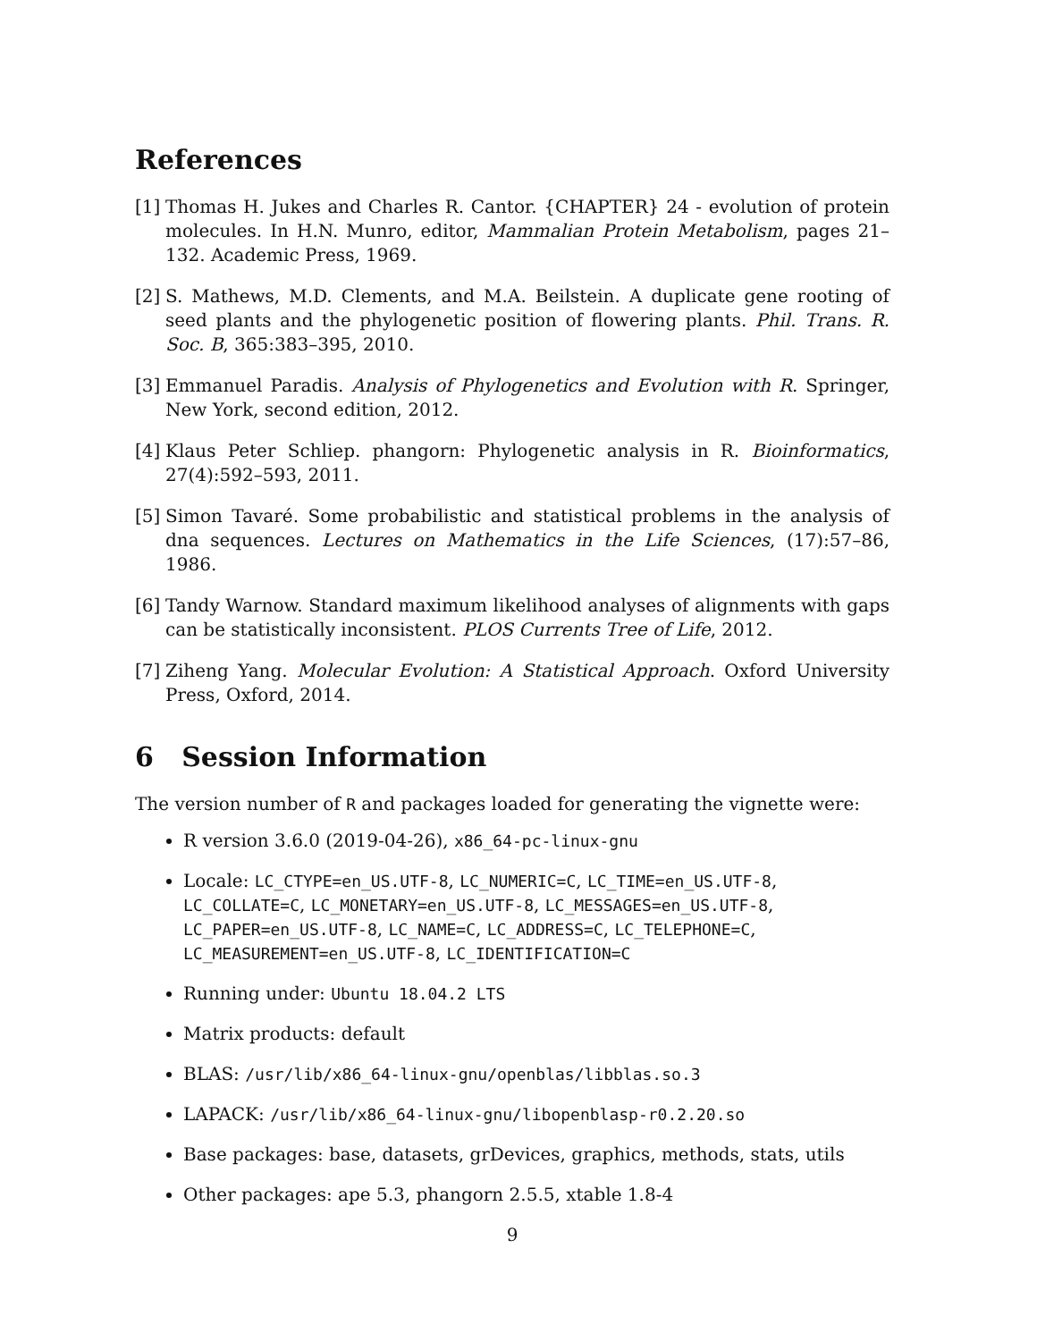References
[1] Thomas H. Jukes and Charles R. Cantor. {CHAPTER} 24 - evolution of protein molecules. In H.N. Munro, editor, Mammalian Protein Metabolism, pages 21–132. Academic Press, 1969.
[2] S. Mathews, M.D. Clements, and M.A. Beilstein. A duplicate gene rooting of seed plants and the phylogenetic position of flowering plants. Phil. Trans. R. Soc. B, 365:383–395, 2010.
[3] Emmanuel Paradis. Analysis of Phylogenetics and Evolution with R. Springer, New York, second edition, 2012.
[4] Klaus Peter Schliep. phangorn: Phylogenetic analysis in R. Bioinformatics, 27(4):592–593, 2011.
[5] Simon Tavaré. Some probabilistic and statistical problems in the analysis of dna sequences. Lectures on Mathematics in the Life Sciences, (17):57–86, 1986.
[6] Tandy Warnow. Standard maximum likelihood analyses of alignments with gaps can be statistically inconsistent. PLOS Currents Tree of Life, 2012.
[7] Ziheng Yang. Molecular Evolution: A Statistical Approach. Oxford University Press, Oxford, 2014.
6 Session Information
The version number of R and packages loaded for generating the vignette were:
R version 3.6.0 (2019-04-26), x86_64-pc-linux-gnu
Locale: LC_CTYPE=en_US.UTF-8, LC_NUMERIC=C, LC_TIME=en_US.UTF-8, LC_COLLATE=C, LC_MONETARY=en_US.UTF-8, LC_MESSAGES=en_US.UTF-8, LC_PAPER=en_US.UTF-8, LC_NAME=C, LC_ADDRESS=C, LC_TELEPHONE=C, LC_MEASUREMENT=en_US.UTF-8, LC_IDENTIFICATION=C
Running under: Ubuntu 18.04.2 LTS
Matrix products: default
BLAS: /usr/lib/x86_64-linux-gnu/openblas/libblas.so.3
LAPACK: /usr/lib/x86_64-linux-gnu/libopenblasp-r0.2.20.so
Base packages: base, datasets, grDevices, graphics, methods, stats, utils
Other packages: ape 5.3, phangorn 2.5.5, xtable 1.8-4
9